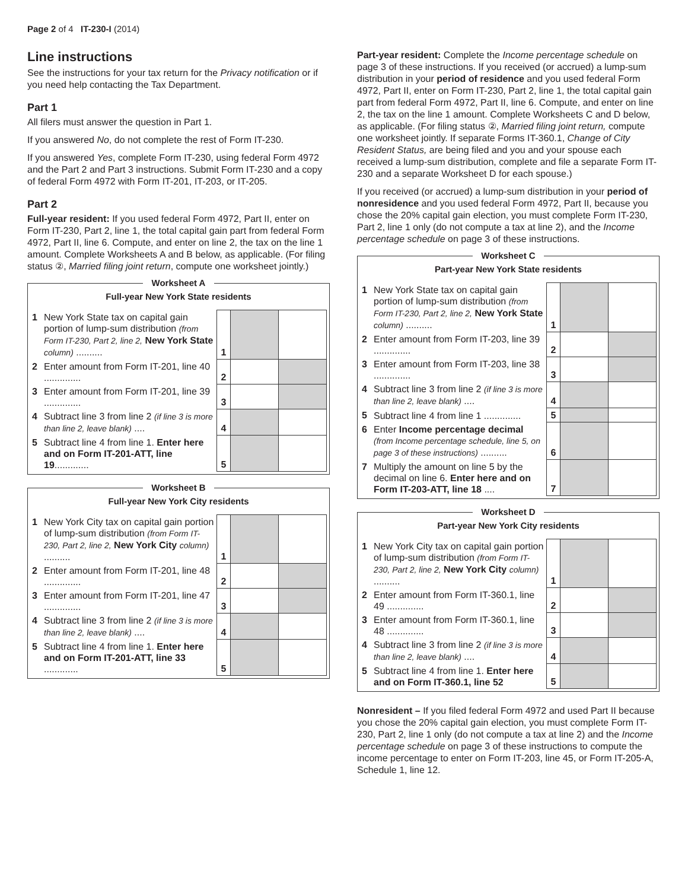Page 2 of 4 IT-230-I (2014)
Line instructions
See the instructions for your tax return for the Privacy notification or if you need help contacting the Tax Department.
Part 1
All filers must answer the question in Part 1.
If you answered No, do not complete the rest of Form IT-230.
If you answered Yes, complete Form IT-230, using federal Form 4972 and the Part 2 and Part 3 instructions. Submit Form IT-230 and a copy of federal Form 4972 with Form IT-201, IT-203, or IT-205.
Part 2
Full-year resident: If you used federal Form 4972, Part II, enter on Form IT-230, Part 2, line 1, the total capital gain part from federal Form 4972, Part II, line 6. Compute, and enter on line 2, the tax on the line 1 amount. Complete Worksheets A and B below, as applicable. (For filing status ②, Married filing joint return, compute one worksheet jointly.)
Worksheet A
Full-year New York State residents
| 1 | New York State tax on capital gain portion of lump-sum distribution (from Form IT-230, Part 2, line 2, New York State column) .......... | 1 | | |
| 2 | Enter amount from Form IT-201, line 40 .............. | 2 | | |
| 3 | Enter amount from Form IT-201, line 39 .............. | 3 | | |
| 4 | Subtract line 3 from line 2 (if line 3 is more than line 2, leave blank) .... | 4 | | |
| 5 | Subtract line 4 from line 1. Enter here and on Form IT-201-ATT, line 19 ............. | 5 | | |
Worksheet B
Full-year New York City residents
| 1 | New York City tax on capital gain portion of lump-sum distribution (from Form IT-230, Part 2, line 2, New York City column) .......... | 1 | | |
| 2 | Enter amount from Form IT-201, line 48 .............. | 2 | | |
| 3 | Enter amount from Form IT-201, line 47 .............. | 3 | | |
| 4 | Subtract line 3 from line 2 (if line 3 is more than line 2, leave blank) .... | 4 | | |
| 5 | Subtract line 4 from line 1. Enter here and on Form IT-201-ATT, line 33 ............. | 5 | | |
Part-year resident: Complete the Income percentage schedule on page 3 of these instructions. If you received (or accrued) a lump-sum distribution in your period of residence and you used federal Form 4972, Part II, enter on Form IT-230, Part 2, line 1, the total capital gain part from federal Form 4972, Part II, line 6. Compute, and enter on line 2, the tax on the line 1 amount. Complete Worksheets C and D below, as applicable. (For filing status ②, Married filing joint return, compute one worksheet jointly. If separate Forms IT-360.1, Change of City Resident Status, are being filed and you and your spouse each received a lump-sum distribution, complete and file a separate Form IT-230 and a separate Worksheet D for each spouse.)
If you received (or accrued) a lump-sum distribution in your period of nonresidence and you used federal Form 4972, Part II, because you chose the 20% capital gain election, you must complete Form IT-230, Part 2, line 1 only (do not compute a tax at line 2), and the Income percentage schedule on page 3 of these instructions.
Worksheet C
Part-year New York State residents
| 1 | New York State tax on capital gain portion of lump-sum distribution (from Form IT-230, Part 2, line 2, New York State column) .......... | 1 | | |
| 2 | Enter amount from Form IT-203, line 39 .............. | 2 | | |
| 3 | Enter amount from Form IT-203, line 38 .............. | 3 | | |
| 4 | Subtract line 3 from line 2 (if line 3 is more than line 2, leave blank) .... | 4 | | |
| 5 | Subtract line 4 from line 1 .............. | 5 | | |
| 6 | Enter Income percentage decimal (from Income percentage schedule, line 5, on page 3 of these instructions) .......... | 6 | | |
| 7 | Multiply the amount on line 5 by the decimal on line 6. Enter here and on Form IT-203-ATT, line 18 .... | 7 | | |
Worksheet D
Part-year New York City residents
| 1 | New York City tax on capital gain portion of lump-sum distribution (from Form IT-230, Part 2, line 2, New York City column) .......... | 1 | | |
| 2 | Enter amount from Form IT-360.1, line 49 .............. | 2 | | |
| 3 | Enter amount from Form IT-360.1, line 48 .............. | 3 | | |
| 4 | Subtract line 3 from line 2 (if line 3 is more than line 2, leave blank) .... | 4 | | |
| 5 | Subtract line 4 from line 1. Enter here and on Form IT-360.1, line 52 | 5 | | |
Nonresident – If you filed federal Form 4972 and used Part II because you chose the 20% capital gain election, you must complete Form IT-230, Part 2, line 1 only (do not compute a tax at line 2) and the Income percentage schedule on page 3 of these instructions to compute the income percentage to enter on Form IT-203, line 45, or Form IT-205-A, Schedule 1, line 12.